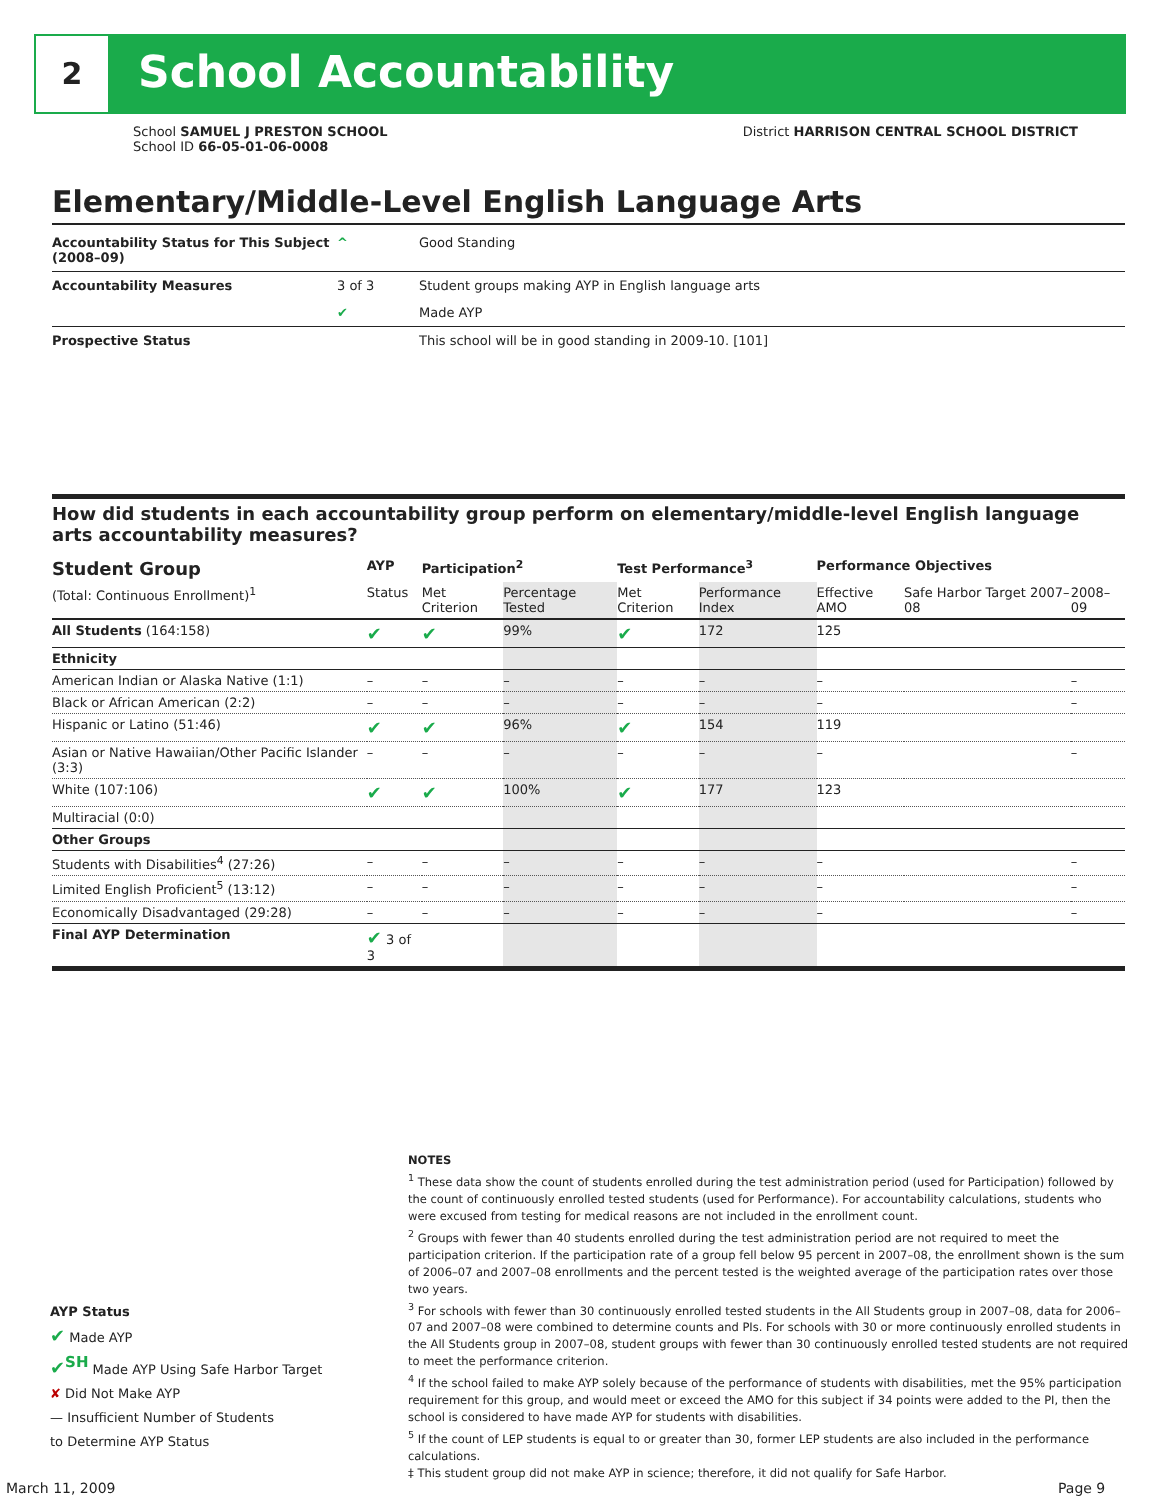2 School Accountability
School SAMUEL J PRESTON SCHOOL District HARRISON CENTRAL SCHOOL DISTRICT
School ID 66-05-01-06-0008
Elementary/Middle-Level English Language Arts
| Accountability Status for This Subject (2008–09) | ^ | Good Standing |
| Accountability Measures | 3 of 3 | Student groups making AYP in English language arts |
| | ✔ | Made AYP |
| Prospective Status | | This school will be in good standing in 2009-10. [101] |
How did students in each accountability group perform on elementary/middle-level English language arts accountability measures?
| Student Group | AYP | Participation<sup>2</sup> | | Test Performance<sup>3</sup> | | Performance Objectives | | |
| --- | --- | --- | --- | --- | --- | --- | --- | --- |
| (Total: Continuous Enrollment)<sup>1</sup> | Status | Met Criterion | Percentage Tested | Met Criterion | Performance Index | Effective AMO | Safe Harbor Target 2007–08 | 2008–09 |
| All Students (164:158) | ✔ | ✔ | 99% | ✔ | 172 | 125 | | |
| Ethnicity | | | | | | | | |
| American Indian or Alaska Native (1:1) | – | – | – | – | – | – | | – |
| Black or African American (2:2) | – | – | – | – | – | – | | – |
| Hispanic or Latino (51:46) | ✔ | ✔ | 96% | ✔ | 154 | 119 | | |
| Asian or Native Hawaiian/Other Pacific Islander (3:3) | – | – | – | – | – | – | | – |
| White (107:106) | ✔ | ✔ | 100% | ✔ | 177 | 123 | | |
| Multiracial (0:0) | | | | | | | | |
| Other Groups | | | | | | | | |
| Students with Disabilities<sup>4</sup> (27:26) | – | – | – | – | – | – | | – |
| Limited English Proficient<sup>5</sup> (13:12) | – | – | – | – | – | – | | – |
| Economically Disadvantaged (29:28) | – | – | – | – | – | – | | – |
| Final AYP Determination | ✔ 3 of 3 | | | | | | | |
NOTES
<sup>1</sup> These data show the count of students enrolled during the test administration period (used for Participation) followed by the count of continuously enrolled tested students (used for Performance). For accountability calculations, students who were excused from testing for medical reasons are not included in the enrollment count.
<sup>2</sup> Groups with fewer than 40 students enrolled during the test administration period are not required to meet the participation criterion. If the participation rate of a group fell below 95 percent in 2007–08, the enrollment shown is the sum of 2006–07 and 2007–08 enrollments and the percent tested is the weighted average of the participation rates over those two years.
<sup>3</sup> For schools with fewer than 30 continuously enrolled tested students in the All Students group in 2007–08, data for 2006–07 and 2007–08 were combined to determine counts and PIs. For schools with 30 or more continuously enrolled students in the All Students group in 2007–08, student groups with fewer than 30 continuously enrolled tested students are not required to meet the performance criterion.
<sup>4</sup> If the school failed to make AYP solely because of the performance of students with disabilities, met the 95% participation requirement for this group, and would meet or exceed the AMO for this subject if 34 points were added to the PI, then the school is considered to have made AYP for students with disabilities.
<sup>5</sup> If the count of LEP students is equal to or greater than 30, former LEP students are also included in the performance calculations.
‡ This student group did not make AYP in science; therefore, it did not qualify for Safe Harbor.
AYP Status
✔ Made AYP
✔<sup>SH</sup> Made AYP Using Safe Harbor Target
✘ Did Not Make AYP
— Insufficient Number of Students
to Determine AYP Status
March 11, 2009 Page 9